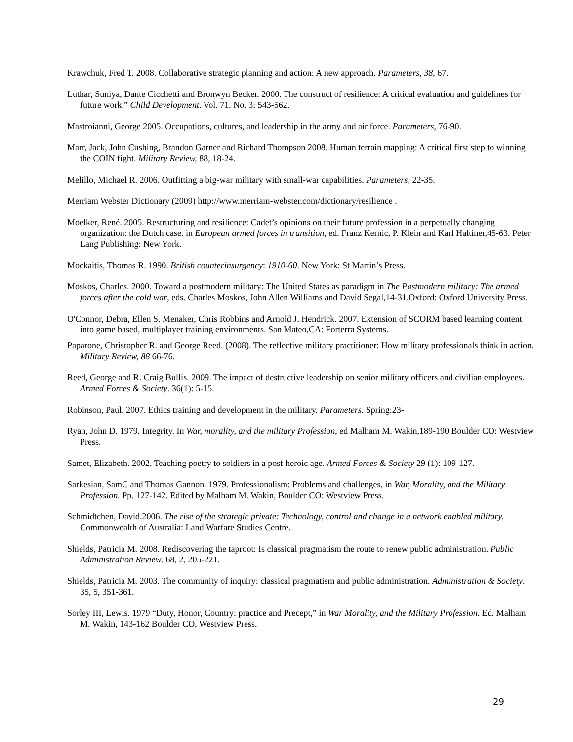Krawchuk, Fred T. 2008. Collaborative strategic planning and action: A new approach. Parameters, 38, 67.
Luthar, Suniya, Dante Cicchetti and Bronwyn Becker. 2000. The construct of resilience: A critical evaluation and guidelines for future work.” Child Development. Vol. 71. No. 3: 543-562.
Mastroianni, George 2005. Occupations, cultures, and leadership in the army and air force. Parameters, 76-90.
Marr, Jack, John Cushing, Brandon Garner and Richard Thompson 2008. Human terrain mapping: A critical first step to winning the COIN fight. Military Review, 88, 18-24.
Melillo, Michael R. 2006. Outfitting a big-war military with small-war capabilities. Parameters, 22-35.
Merriam Webster Dictionary (2009) http://www.merriam-webster.com/dictionary/resilience .
Moelker, René. 2005. Restructuring and resilience: Cadet’s opinions on their future profession in a perpetually changing organization: the Dutch case. in European armed forces in transition, ed. Franz Kernic, P. Klein and Karl Haltiner,45-63. Peter Lang Publishing: New York.
Mockaitis, Thomas R. 1990. British counterinsurgency: 1910-60. New York: St Martin’s Press.
Moskos, Charles. 2000. Toward a postmodern military: The United States as paradigm in The Postmodern military: The armed forces after the cold war, eds. Charles Moskos, John Allen Williams and David Segal,14-31.Oxford: Oxford University Press.
O'Connor, Debra, Ellen S. Menaker, Chris Robbins and Arnold J. Hendrick. 2007. Extension of SCORM based learning content into game based, multiplayer training environments. San Mateo,CA: Forterra Systems.
Paparone, Christopher R. and George Reed. (2008). The reflective military practitioner: How military professionals think in action. Military Review, 88 66-76.
Reed, George and R. Craig Bullis. 2009. The impact of destructive leadership on senior military officers and civilian employees. Armed Forces & Society. 36(1): 5-15.
Robinson, Paul. 2007. Ethics training and development in the military. Parameters. Spring:23-
Ryan, John D. 1979. Integrity. In War, morality, and the military Profession, ed Malham M. Wakin,189-190 Boulder CO: Westview Press.
Samet, Elizabeth. 2002. Teaching poetry to soldiers in a post-heroic age. Armed Forces & Society 29 (1): 109-127.
Sarkesian, SamC and Thomas Gannon. 1979. Professionalism: Problems and challenges, in War, Morality, and the Military Profession. Pp. 127-142. Edited by Malham M. Wakin, Boulder CO: Westview Press.
Schmidtchen, David.2006. The rise of the strategic private: Technology, control and change in a network enabled military. Commonwealth of Australia: Land Warfare Studies Centre.
Shields, Patricia M. 2008. Rediscovering the taproot: Is classical pragmatism the route to renew public administration. Public Administration Review. 68, 2, 205-221.
Shields, Patricia M. 2003. The community of inquiry: classical pragmatism and public administration. Administration & Society. 35, 5, 351-361.
Sorley III, Lewis. 1979 “Duty, Honor, Country: practice and Precept,” in War Morality, and the Military Profession. Ed. Malham M. Wakin, 143-162 Boulder CO, Westview Press.
29